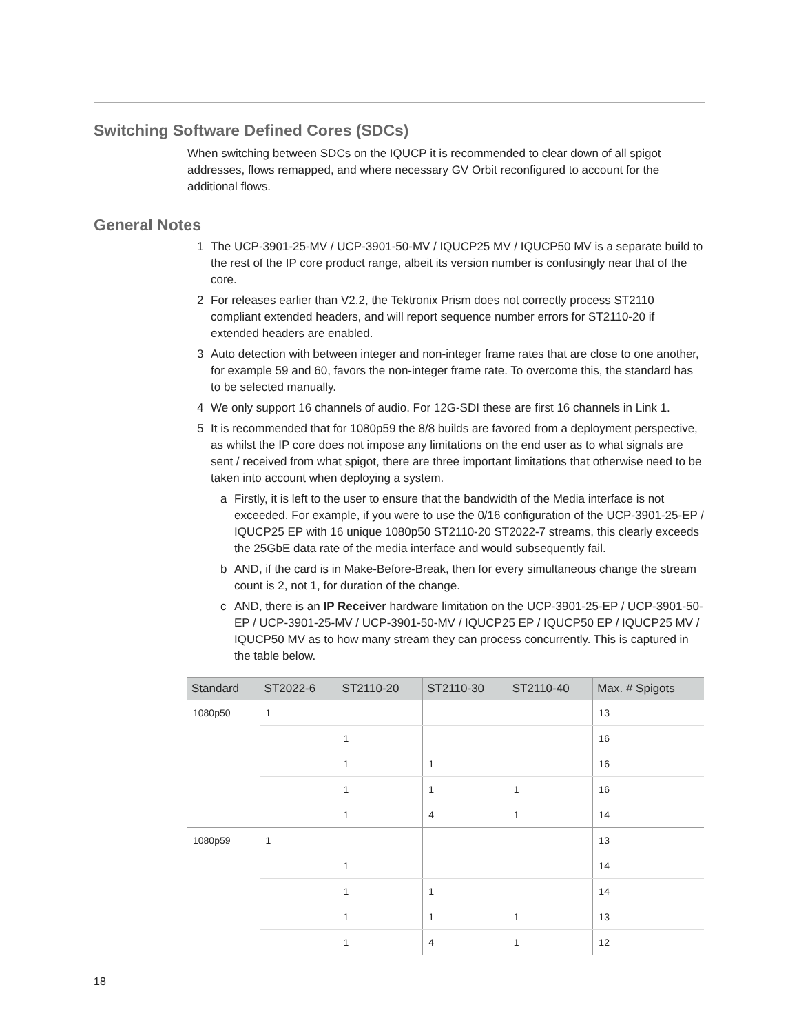Switching Software Defined Cores (SDCs)
When switching between SDCs on the IQUCP it is recommended to clear down of all spigot addresses, flows remapped, and where necessary GV Orbit reconfigured to account for the additional flows.
General Notes
1 The UCP-3901-25-MV / UCP-3901-50-MV / IQUCP25 MV / IQUCP50 MV is a separate build to the rest of the IP core product range, albeit its version number is confusingly near that of the core.
2 For releases earlier than V2.2, the Tektronix Prism does not correctly process ST2110 compliant extended headers, and will report sequence number errors for ST2110-20 if extended headers are enabled.
3 Auto detection with between integer and non-integer frame rates that are close to one another, for example 59 and 60, favors the non-integer frame rate. To overcome this, the standard has to be selected manually.
4 We only support 16 channels of audio. For 12G-SDI these are first 16 channels in Link 1.
5 It is recommended that for 1080p59 the 8/8 builds are favored from a deployment perspective, as whilst the IP core does not impose any limitations on the end user as to what signals are sent / received from what spigot, there are three important limitations that otherwise need to be taken into account when deploying a system.
a Firstly, it is left to the user to ensure that the bandwidth of the Media interface is not exceeded. For example, if you were to use the 0/16 configuration of the UCP-3901-25-EP / IQUCP25 EP with 16 unique 1080p50 ST2110-20 ST2022-7 streams, this clearly exceeds the 25GbE data rate of the media interface and would subsequently fail.
b AND, if the card is in Make-Before-Break, then for every simultaneous change the stream count is 2, not 1, for duration of the change.
c AND, there is an IP Receiver hardware limitation on the UCP-3901-25-EP / UCP-3901-50-EP / UCP-3901-25-MV / UCP-3901-50-MV / IQUCP25 EP / IQUCP50 EP / IQUCP25 MV / IQUCP50 MV as to how many stream they can process concurrently. This is captured in the table below.
| Standard | ST2022-6 | ST2110-20 | ST2110-30 | ST2110-40 | Max. # Spigots |
| --- | --- | --- | --- | --- | --- |
| 1080p50 | 1 | | | | 13 |
| | | 1 | | | 16 |
| | | 1 | 1 | | 16 |
| | | 1 | 1 | 1 | 16 |
| | | 1 | 4 | 1 | 14 |
| 1080p59 | 1 | | | | 13 |
| | | 1 | | | 14 |
| | | 1 | 1 | | 14 |
| | | 1 | 1 | 1 | 13 |
| | | 1 | 4 | 1 | 12 |
18